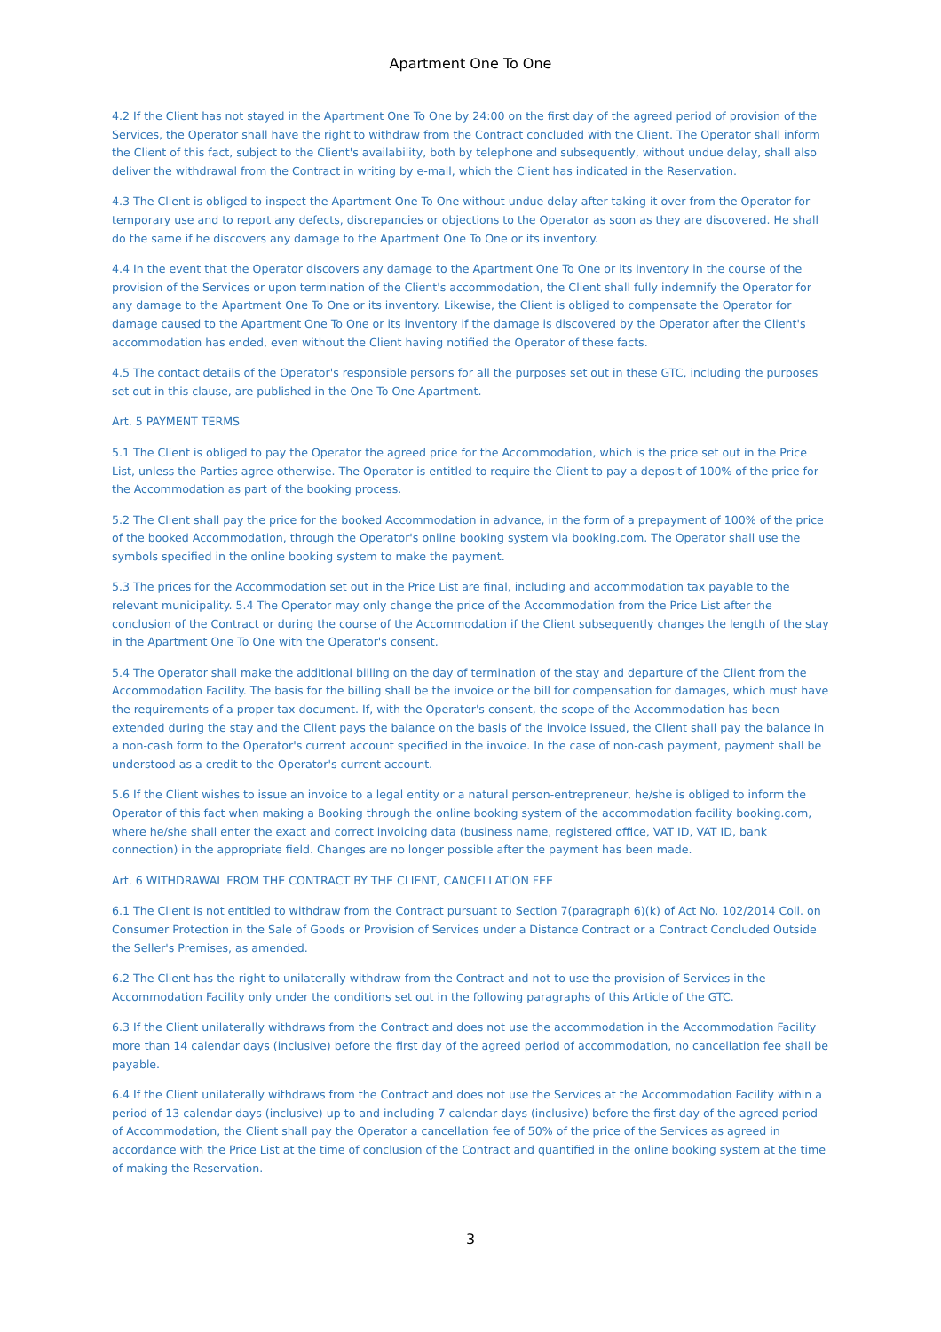Apartment One To One
4.2 If the Client has not stayed in the Apartment One To One by 24:00 on the first day of the agreed period of provision of the Services, the Operator shall have the right to withdraw from the Contract concluded with the Client. The Operator shall inform the Client of this fact, subject to the Client's availability, both by telephone and subsequently, without undue delay, shall also deliver the withdrawal from the Contract in writing by e-mail, which the Client has indicated in the Reservation.
4.3 The Client is obliged to inspect the Apartment One To One without undue delay after taking it over from the Operator for temporary use and to report any defects, discrepancies or objections to the Operator as soon as they are discovered. He shall do the same if he discovers any damage to the Apartment One To One or its inventory.
4.4 In the event that the Operator discovers any damage to the Apartment One To One or its inventory in the course of the provision of the Services or upon termination of the Client's accommodation, the Client shall fully indemnify the Operator for any damage to the Apartment One To One or its inventory. Likewise, the Client is obliged to compensate the Operator for damage caused to the Apartment One To One or its inventory if the damage is discovered by the Operator after the Client's accommodation has ended, even without the Client having notified the Operator of these facts.
4.5 The contact details of the Operator's responsible persons for all the purposes set out in these GTC, including the purposes set out in this clause, are published in the One To One Apartment.
Art. 5 PAYMENT TERMS
5.1 The Client is obliged to pay the Operator the agreed price for the Accommodation, which is the price set out in the Price List, unless the Parties agree otherwise. The Operator is entitled to require the Client to pay a deposit of 100% of the price for the Accommodation as part of the booking process.
5.2 The Client shall pay the price for the booked Accommodation in advance, in the form of a prepayment of 100% of the price of the booked Accommodation, through the Operator's online booking system via booking.com. The Operator shall use the symbols specified in the online booking system to make the payment.
5.3 The prices for the Accommodation set out in the Price List are final, including and accommodation tax payable to the relevant municipality. 5.4 The Operator may only change the price of the Accommodation from the Price List after the conclusion of the Contract or during the course of the Accommodation if the Client subsequently changes the length of the stay in the Apartment One To One with the Operator's consent.
5.4 The Operator shall make the additional billing on the day of termination of the stay and departure of the Client from the Accommodation Facility. The basis for the billing shall be the invoice or the bill for compensation for damages, which must have the requirements of a proper tax document. If, with the Operator's consent, the scope of the Accommodation has been extended during the stay and the Client pays the balance on the basis of the invoice issued, the Client shall pay the balance in a non-cash form to the Operator's current account specified in the invoice. In the case of non-cash payment, payment shall be understood as a credit to the Operator's current account.
5.6 If the Client wishes to issue an invoice to a legal entity or a natural person-entrepreneur, he/she is obliged to inform the Operator of this fact when making a Booking through the online booking system of the accommodation facility booking.com, where he/she shall enter the exact and correct invoicing data (business name, registered office, VAT ID, VAT ID, bank connection) in the appropriate field. Changes are no longer possible after the payment has been made.
Art. 6 WITHDRAWAL FROM THE CONTRACT BY THE CLIENT, CANCELLATION FEE
6.1 The Client is not entitled to withdraw from the Contract pursuant to Section 7(paragraph 6)(k) of Act No. 102/2014 Coll. on Consumer Protection in the Sale of Goods or Provision of Services under a Distance Contract or a Contract Concluded Outside the Seller's Premises, as amended.
6.2 The Client has the right to unilaterally withdraw from the Contract and not to use the provision of Services in the Accommodation Facility only under the conditions set out in the following paragraphs of this Article of the GTC.
6.3 If the Client unilaterally withdraws from the Contract and does not use the accommodation in the Accommodation Facility more than 14 calendar days (inclusive) before the first day of the agreed period of accommodation, no cancellation fee shall be payable.
6.4 If the Client unilaterally withdraws from the Contract and does not use the Services at the Accommodation Facility within a period of 13 calendar days (inclusive) up to and including 7 calendar days (inclusive) before the first day of the agreed period of Accommodation, the Client shall pay the Operator a cancellation fee of 50% of the price of the Services as agreed in accordance with the Price List at the time of conclusion of the Contract and quantified in the online booking system at the time of making the Reservation.
3